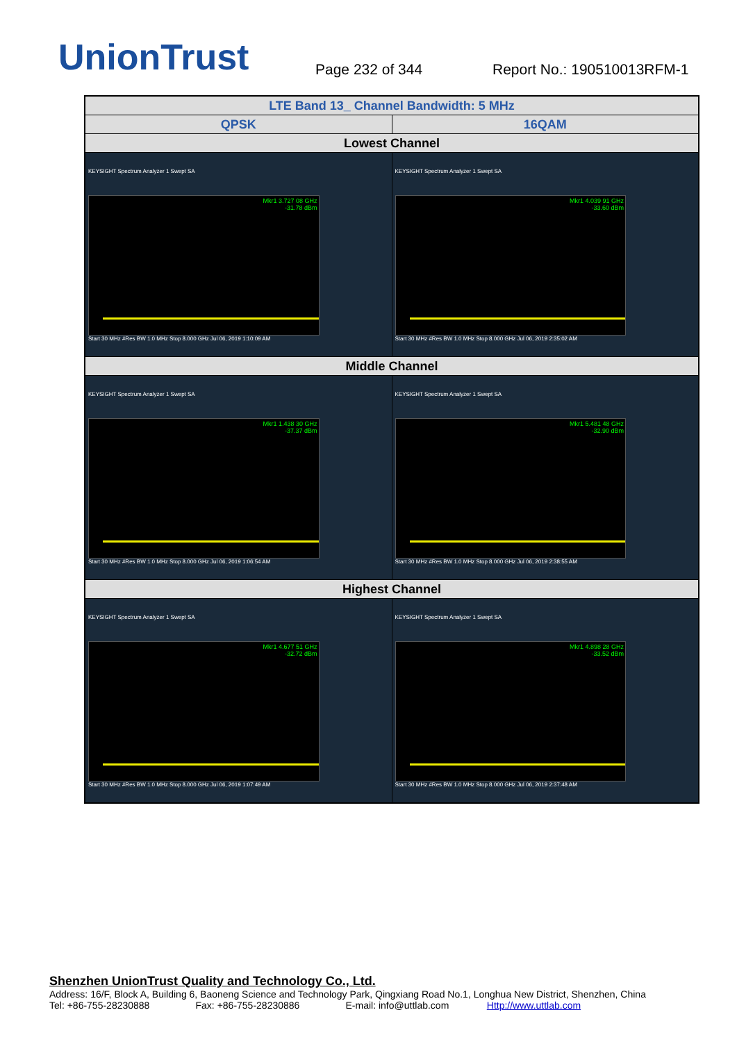UnionTrust
Page 232 of 344
Report No.: 190510013RFM-1
| LTE Band 13_ Channel Bandwidth: 5 MHz | |
| QPSK | 16QAM |
| Lowest Channel | |
| KEYSIGHT Spectrum Analyzer 1 Swept SA Mkr1 3.727 08 GHz -31.78 dBm Start 30 MHz #Res BW 1.0 MHz Stop 8.000 GHz Jul 06, 2019 1:10:09 AM | KEYSIGHT Spectrum Analyzer 1 Swept SA Mkr1 4.039 91 GHz -33.60 dBm Start 30 MHz #Res BW 1.0 MHz Stop 8.000 GHz Jul 06, 2019 2:35:02 AM |
| Middle Channel | |
| KEYSIGHT Spectrum Analyzer 1 Swept SA Mkr1 1.438 30 GHz -37.37 dBm Start 30 MHz #Res BW 1.0 MHz Stop 8.000 GHz Jul 06, 2019 1:06:54 AM | KEYSIGHT Spectrum Analyzer 1 Swept SA Mkr1 5.481 48 GHz -32.90 dBm Start 30 MHz #Res BW 1.0 MHz Stop 8.000 GHz Jul 06, 2019 2:38:55 AM |
| Highest Channel | |
| KEYSIGHT Spectrum Analyzer 1 Swept SA Mkr1 4.677 51 GHz -32.72 dBm Start 30 MHz #Res BW 1.0 MHz Stop 8.000 GHz Jul 06, 2019 1:07:49 AM | KEYSIGHT Spectrum Analyzer 1 Swept SA Mkr1 4.898 28 GHz -33.52 dBm Start 30 MHz #Res BW 1.0 MHz Stop 8.000 GHz Jul 06, 2019 2:37:48 AM |
Shenzhen UnionTrust Quality and Technology Co., Ltd.
Address: 16/F, Block A, Building 6, Baoneng Science and Technology Park, Qingxiang Road No.1, Longhua New District, Shenzhen, China
Tel: +86-755-28230888 Fax: +86-755-28230886 E-mail: info@uttlab.com Http://www.uttlab.com